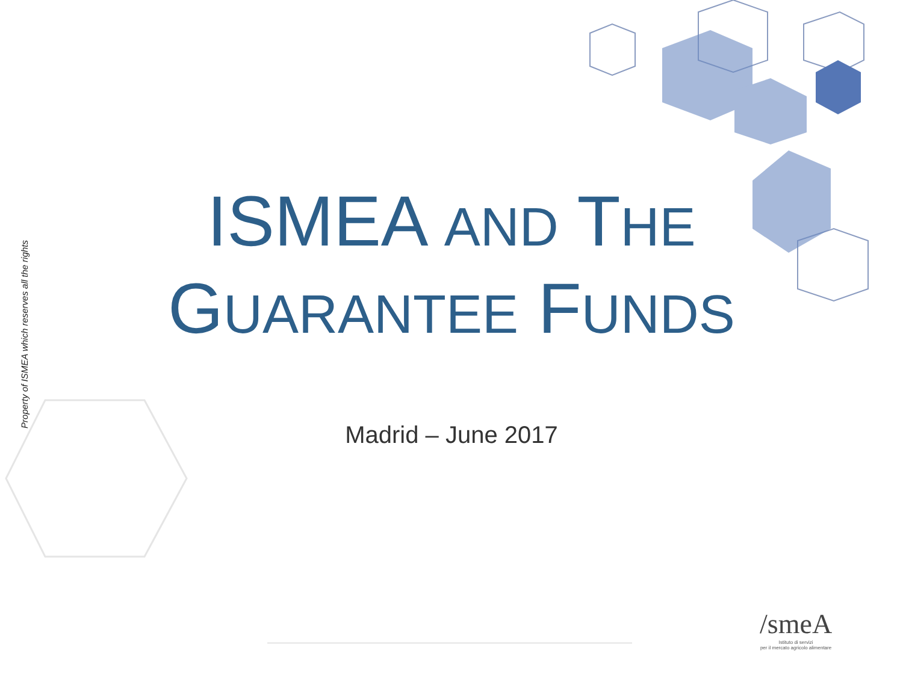Property of ISMEA which reserves all the rights
ISMEA AND THE
GUARANTEE FUNDS
Madrid – June 2017
/smeA
Istituto di servizi
per il mercato agricolo alimentare